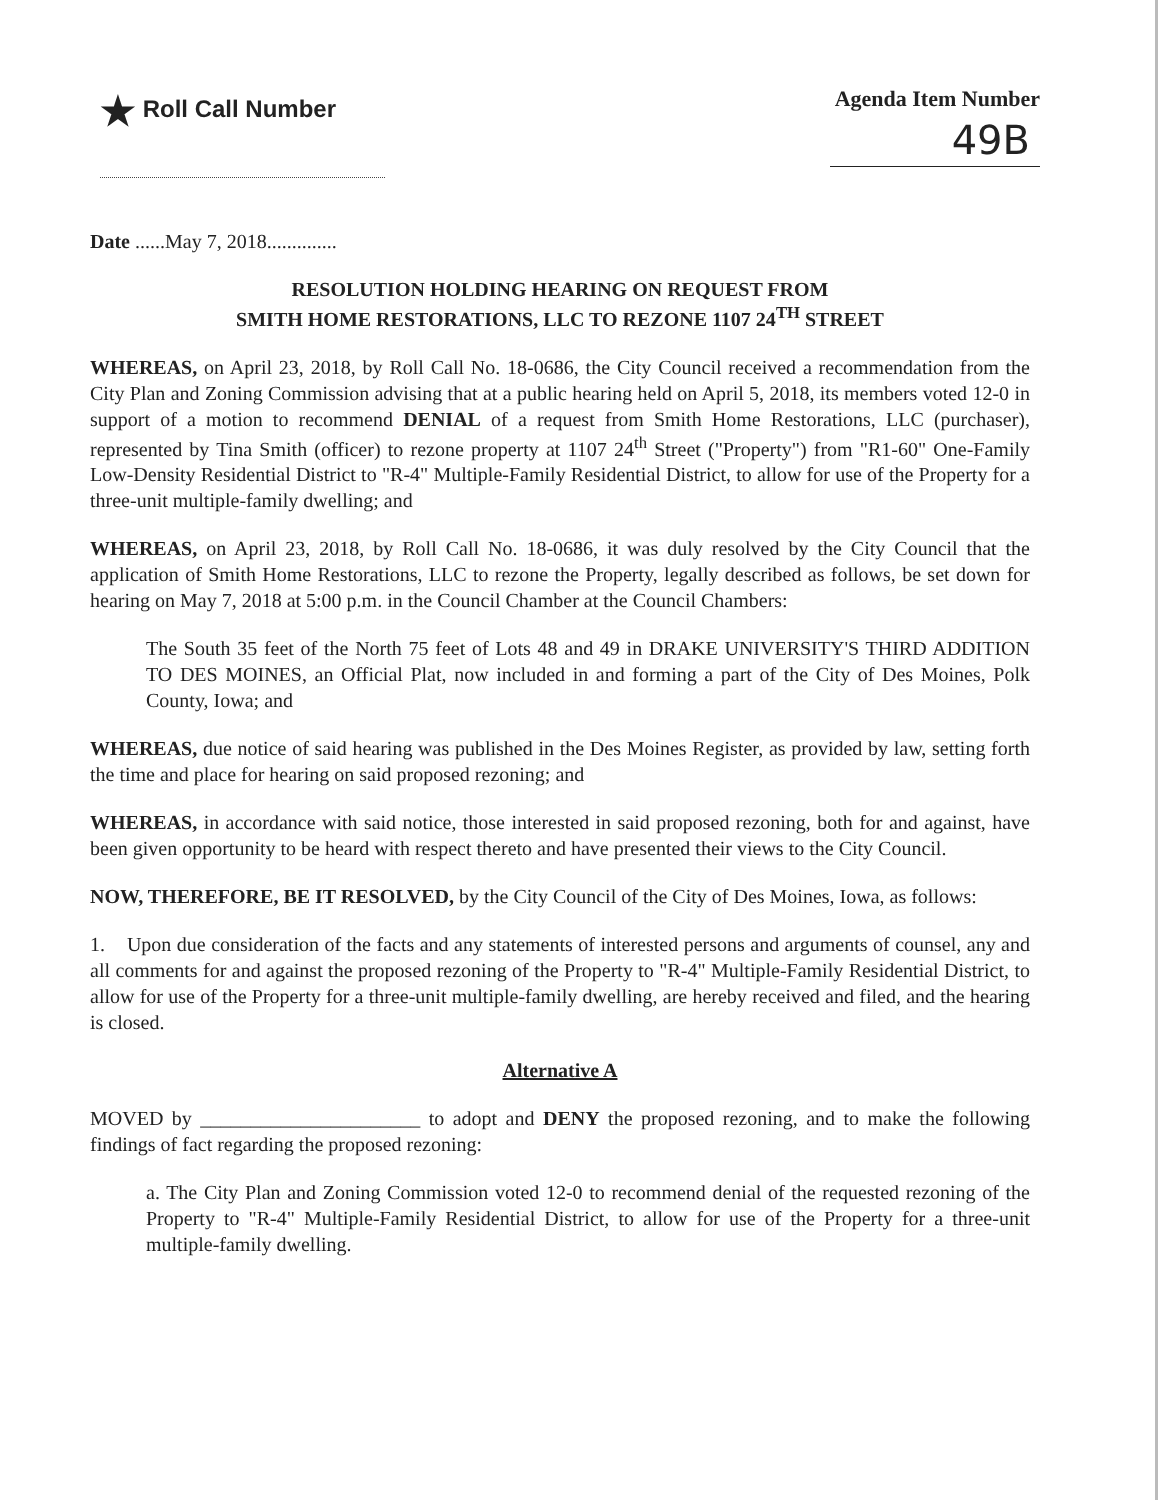★ Roll Call Number Agenda Item Number
49B
Date ......May 7, 2018..............
RESOLUTION HOLDING HEARING ON REQUEST FROM
SMITH HOME RESTORATIONS, LLC TO REZONE 1107 24<sup>TH</sup> STREET
WHEREAS, on April 23, 2018, by Roll Call No. 18-0686, the City Council received a recommendation from the City Plan and Zoning Commission advising that at a public hearing held on April 5, 2018, its members voted 12-0 in support of a motion to recommend DENIAL of a request from Smith Home Restorations, LLC (purchaser), represented by Tina Smith (officer) to rezone property at 1107 24<sup>th</sup> Street ("Property") from "R1-60" One-Family Low-Density Residential District to "R-4" Multiple-Family Residential District, to allow for use of the Property for a three-unit multiple-family dwelling; and
WHEREAS, on April 23, 2018, by Roll Call No. 18-0686, it was duly resolved by the City Council that the application of Smith Home Restorations, LLC to rezone the Property, legally described as follows, be set down for hearing on May 7, 2018 at 5:00 p.m. in the Council Chamber at the Council Chambers:
The South 35 feet of the North 75 feet of Lots 48 and 49 in DRAKE UNIVERSITY'S THIRD ADDITION TO DES MOINES, an Official Plat, now included in and forming a part of the City of Des Moines, Polk County, Iowa; and
WHEREAS, due notice of said hearing was published in the Des Moines Register, as provided by law, setting forth the time and place for hearing on said proposed rezoning; and
WHEREAS, in accordance with said notice, those interested in said proposed rezoning, both for and against, have been given opportunity to be heard with respect thereto and have presented their views to the City Council.
NOW, THEREFORE, BE IT RESOLVED, by the City Council of the City of Des Moines, Iowa, as follows:
1. Upon due consideration of the facts and any statements of interested persons and arguments of counsel, any and all comments for and against the proposed rezoning of the Property to "R-4" Multiple-Family Residential District, to allow for use of the Property for a three-unit multiple-family dwelling, are hereby received and filed, and the hearing is closed.
Alternative A
MOVED by ______________________ to adopt and DENY the proposed rezoning, and to make the following findings of fact regarding the proposed rezoning:
a. The City Plan and Zoning Commission voted 12-0 to recommend denial of the requested rezoning of the Property to "R-4" Multiple-Family Residential District, to allow for use of the Property for a three-unit multiple-family dwelling.